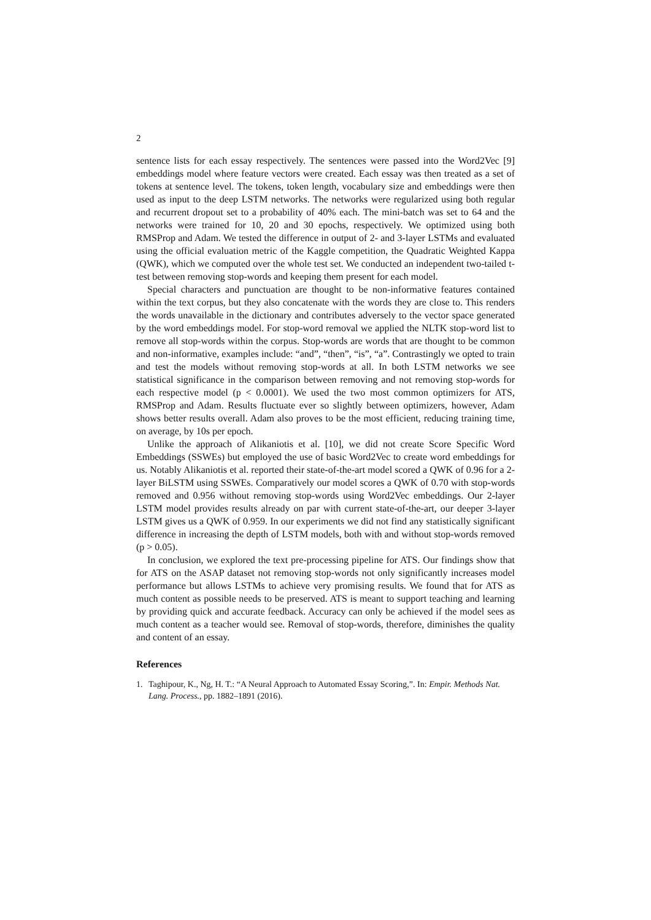2
sentence lists for each essay respectively. The sentences were passed into the Word2Vec [9] embeddings model where feature vectors were created. Each essay was then treated as a set of tokens at sentence level. The tokens, token length, vocabulary size and embeddings were then used as input to the deep LSTM networks. The networks were regularized using both regular and recurrent dropout set to a probability of 40% each. The mini-batch was set to 64 and the networks were trained for 10, 20 and 30 epochs, respectively. We optimized using both RMSProp and Adam. We tested the difference in output of 2- and 3-layer LSTMs and evaluated using the official evaluation metric of the Kaggle competition, the Quadratic Weighted Kappa (QWK), which we computed over the whole test set. We conducted an independent two-tailed t-test between removing stop-words and keeping them present for each model.
Special characters and punctuation are thought to be non-informative features contained within the text corpus, but they also concatenate with the words they are close to. This renders the words unavailable in the dictionary and contributes adversely to the vector space generated by the word embeddings model. For stop-word removal we applied the NLTK stop-word list to remove all stop-words within the corpus. Stop-words are words that are thought to be common and non-informative, examples include: “and”, “then”, “is”, “a”. Contrastingly we opted to train and test the models without removing stop-words at all. In both LSTM networks we see statistical significance in the comparison between removing and not removing stop-words for each respective model (p < 0.0001). We used the two most common optimizers for ATS, RMSProp and Adam. Results fluctuate ever so slightly between optimizers, however, Adam shows better results overall. Adam also proves to be the most efficient, reducing training time, on average, by 10s per epoch.
Unlike the approach of Alikaniotis et al. [10], we did not create Score Specific Word Embeddings (SSWEs) but employed the use of basic Word2Vec to create word embeddings for us. Notably Alikaniotis et al. reported their state-of-the-art model scored a QWK of 0.96 for a 2-layer BiLSTM using SSWEs. Comparatively our model scores a QWK of 0.70 with stop-words removed and 0.956 without removing stop-words using Word2Vec embeddings. Our 2-layer LSTM model provides results already on par with current state-of-the-art, our deeper 3-layer LSTM gives us a QWK of 0.959. In our experiments we did not find any statistically significant difference in increasing the depth of LSTM models, both with and without stop-words removed (p > 0.05).
In conclusion, we explored the text pre-processing pipeline for ATS. Our findings show that for ATS on the ASAP dataset not removing stop-words not only significantly increases model performance but allows LSTMs to achieve very promising results. We found that for ATS as much content as possible needs to be preserved. ATS is meant to support teaching and learning by providing quick and accurate feedback. Accuracy can only be achieved if the model sees as much content as a teacher would see. Removal of stop-words, therefore, diminishes the quality and content of an essay.
References
1. Taghipour, K., Ng, H. T.: “A Neural Approach to Automated Essay Scoring,”. In: Empir. Methods Nat. Lang. Process., pp. 1882–1891 (2016).